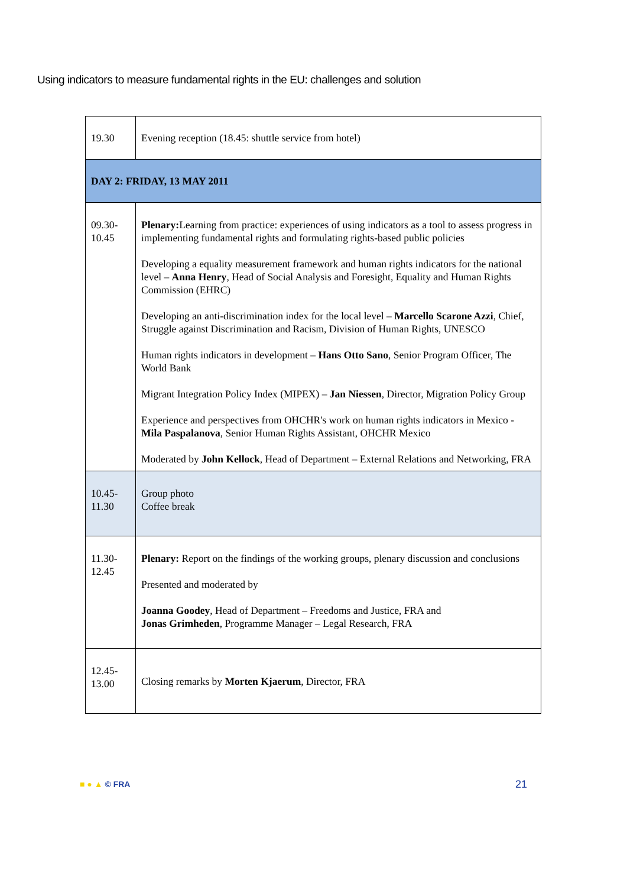Using indicators to measure fundamental rights in the EU: challenges and solution
| 19.30 | Evening reception (18.45: shuttle service from hotel) |
| DAY 2: FRIDAY, 13 MAY 2011 | |
| 09.30- 10.45 | Plenary: Learning from practice: experiences of using indicators as a tool to assess progress in implementing fundamental rights and formulating rights-based public policies Developing a equality measurement framework and human rights indicators for the national level – Anna Henry , Head of Social Analysis and Foresight, Equality and Human Rights Commission (EHRC) Developing an anti-discrimination index for the local level – Marcello Scarone Azzi , Chief, Struggle against Discrimination and Racism, Division of Human Rights, UNESCO Human rights indicators in development – Hans Otto Sano , Senior Program Officer, The World Bank Migrant Integration Policy Index (MIPEX) – Jan Niessen , Director, Migration Policy Group Experience and perspectives from OHCHR's work on human rights indicators in Mexico - Mila Paspalanova , Senior Human Rights Assistant, OHCHR Mexico Moderated by John Kellock , Head of Department – External Relations and Networking, FRA |
| 10.45- 11.30 | Group photo Coffee break |
| 11.30- 12.45 | Plenary: Report on the findings of the working groups, plenary discussion and conclusions Presented and moderated by Joanna Goodey , Head of Department – Freedoms and Justice, FRA and Jonas Grimheden , Programme Manager – Legal Research, FRA |
| 12.45- 13.00 | Closing remarks by Morten Kjaerum , Director, FRA |
■ ● ▲ © FRA 21